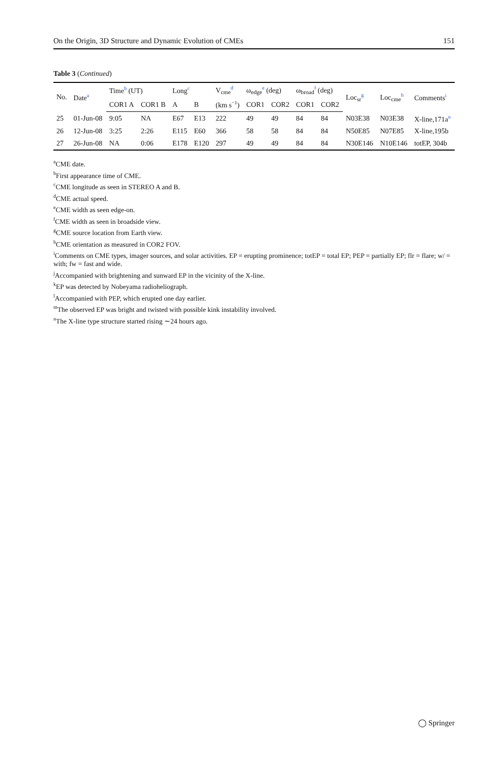On the Origin, 3D Structure and Dynamic Evolution of CMEs 151
Table 3 (Continued)
| No. | Date<sup>a</sup> | Time<sup>b</sup> (UT) | | Long<sup>c</sup> | | V<sub>cme</sub><sup>d</sup> | ω<sub>edge</sub><sup>e</sup> (deg) | | ω<sub>broad</sub><sup>f</sup> (deg) | | Loc<sub>sr</sub><sup>g</sup> | Loc<sub>cme</sub><sup>h</sup> | Comments<sup>i</sup> |
| --- | --- | --- | --- | --- | --- | --- | --- | --- | --- | --- | --- | --- | --- |
| | | COR1 A | COR1 B | A | B | (km s<sup>−1</sup>) | COR1 | COR2 | COR1 | COR2 | | | |
| 25 | 01-Jun-08 | 9:05 | NA | E67 | E13 | 222 | 49 | 49 | 84 | 84 | N03E38 | N03E38 | X-line,171a<sup>n</sup> |
| 26 | 12-Jun-08 | 3:25 | 2:26 | E115 | E60 | 366 | 58 | 58 | 84 | 84 | N50E85 | N07E85 | X-line,195b |
| 27 | 26-Jun-08 | NA | 0:06 | E178 | E120 | 297 | 49 | 49 | 84 | 84 | N30E146 | N10E146 | totEP, 304b |
<sup>a</sup> CME date.
<sup>b</sup> First appearance time of CME.
<sup>c</sup> CME longitude as seen in STEREO A and B.
<sup>d</sup> CME actual speed.
<sup>e</sup> CME width as seen edge-on.
<sup>f</sup> CME width as seen in broadside view.
<sup>g</sup> CME source location from Earth view.
<sup>h</sup> CME orientation as measured in COR2 FOV.
<sup>i</sup> Comments on CME types, imager sources, and solar activities. EP = erupting prominence; totEP = total EP; PEP = partially EP; flr = flare; w/ = with; fw = fast and wide.
<sup>j</sup> Accompanied with brightening and sunward EP in the vicinity of the X-line.
<sup>k</sup> EP was detected by Nobeyama radioheliograph.
<sup>l</sup> Accompanied with PEP, which erupted one day earlier.
<sup>m</sup> The observed EP was bright and twisted with possible kink instability involved.
<sup>n</sup> The X-line type structure started rising ∼24 hours ago.
◯ Springer